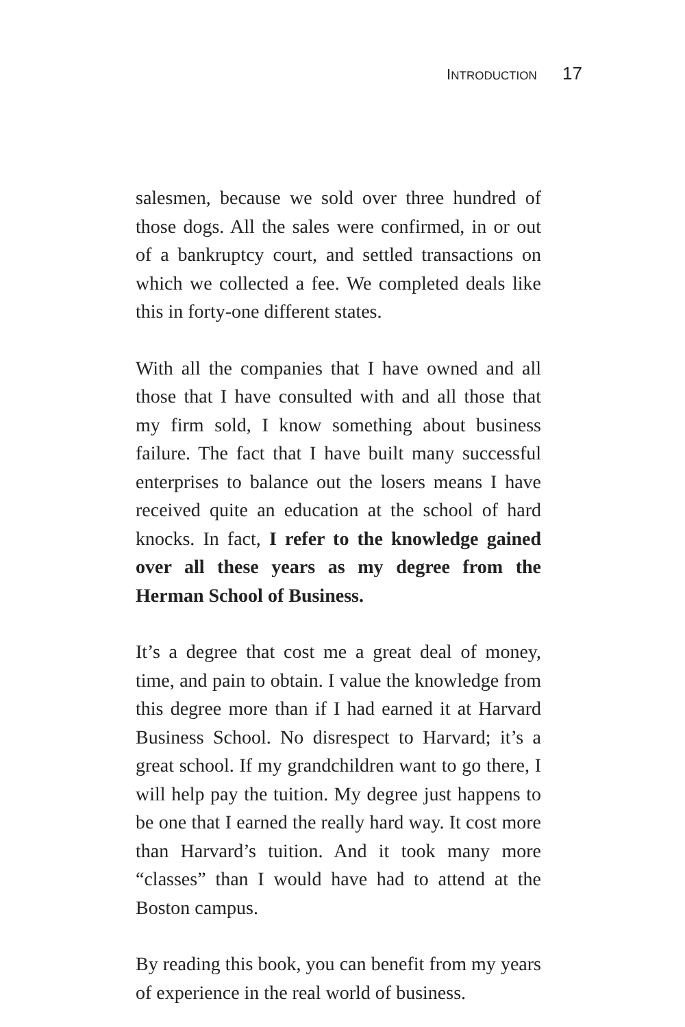INTRODUCTION 17
salesmen, because we sold over three hundred of those dogs. All the sales were confirmed, in or out of a bankruptcy court, and settled transactions on which we collected a fee. We completed deals like this in forty-one different states.
With all the companies that I have owned and all those that I have consulted with and all those that my firm sold, I know something about business failure. The fact that I have built many successful enterprises to balance out the losers means I have received quite an education at the school of hard knocks. In fact, I refer to the knowledge gained over all these years as my degree from the Herman School of Business.
It’s a degree that cost me a great deal of money, time, and pain to obtain. I value the knowledge from this degree more than if I had earned it at Harvard Business School. No disrespect to Harvard; it’s a great school. If my grandchildren want to go there, I will help pay the tuition. My degree just happens to be one that I earned the really hard way. It cost more than Harvard’s tuition. And it took many more “classes” than I would have had to attend at the Boston campus.
By reading this book, you can benefit from my years of experience in the real world of business.